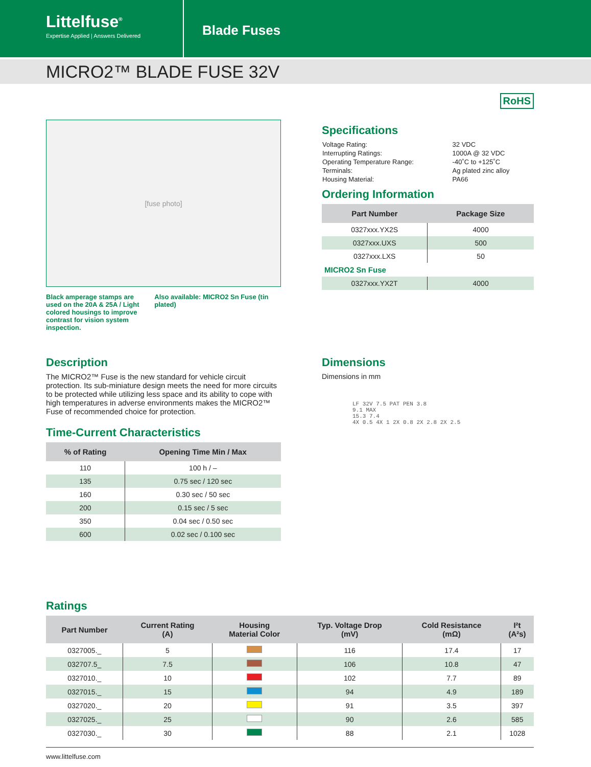Littelfuse<sup>®</sup>
Expertise Applied | Answers Delivered
Blade Fuses
MICRO2™ BLADE FUSE 32V
RoHS
[fuse photo]
Black amperage stamps are used on the 20A & 25A / Light colored housings to improve contrast for vision system inspection.
Also available: MICRO2 Sn Fuse (tin plated)
Specifications
| Voltage Rating: | 32 VDC |
| Interrupting Ratings: | 1000A @ 32 VDC |
| Operating Temperature Range: | -40˚C to +125˚C |
| Terminals: | Ag plated zinc alloy |
| Housing Material: | PA66 |
Ordering Information
| Part Number | Package Size |
| --- | --- |
| 0327xxx.YX2S | 4000 |
| 0327xxx.UXS | 500 |
| 0327xxx.LXS | 50 |
| MICRO2 Sn Fuse | |
| 0327xxx.YX2T | 4000 |
Description
The MICRO2™ Fuse is the new standard for vehicle circuit protection. Its sub-miniature design meets the need for more circuits to be protected while utilizing less space and its ability to cope with high temperatures in adverse environments makes the MICRO2™ Fuse of recommended choice for protection.
Time-Current Characteristics
| % of Rating | Opening Time Min / Max |
| --- | --- |
| 110 | 100 h / – |
| 135 | 0.75 sec / 120 sec |
| 160 | 0.30 sec / 50 sec |
| 200 | 0.15 sec / 5 sec |
| 350 | 0.04 sec / 0.50 sec |
| 600 | 0.02 sec / 0.100 sec |
Dimensions
Dimensions in mm
LF 32V 7.5 PAT PEN 3.8
9.1 MAX
15.3 7.4
4X 0.5 4X 1 2X 0.8 2X 2.8 2X 2.5
Ratings
| Part Number | Current Rating (A) | Housing Material Color | Typ. Voltage Drop (mV) | Cold Resistance (mΩ) | I²t (A²s) |
| --- | --- | --- | --- | --- | --- |
| 0327005._ | 5 | | 116 | 17.4 | 17 |
| 032707.5_ | 7.5 | | 106 | 10.8 | 47 |
| 0327010._ | 10 | | 102 | 7.7 | 89 |
| 0327015._ | 15 | | 94 | 4.9 | 189 |
| 0327020._ | 20 | | 91 | 3.5 | 397 |
| 0327025._ | 25 | | 90 | 2.6 | 585 |
| 0327030._ | 30 | | 88 | 2.1 | 1028 |
www.littelfuse.com